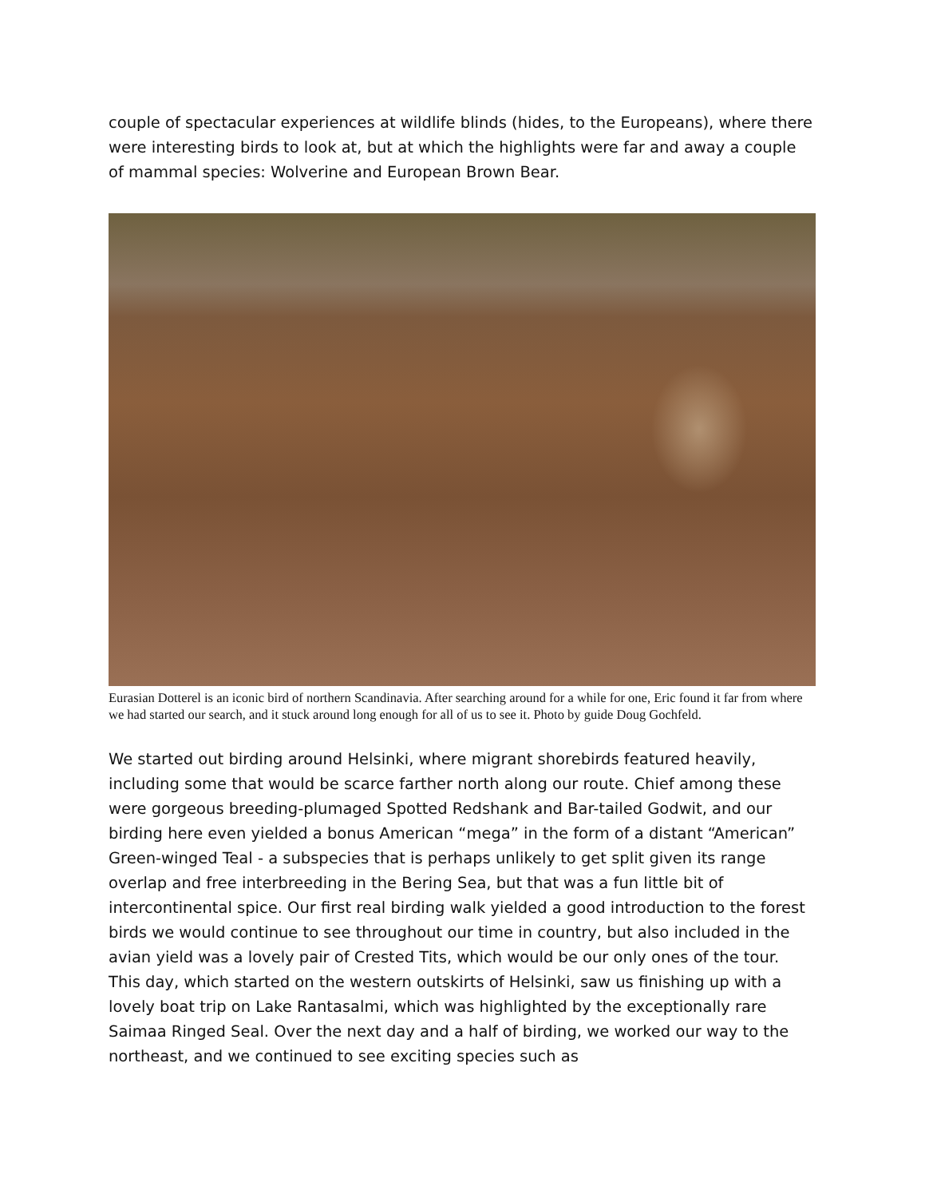couple of spectacular experiences at wildlife blinds (hides, to the Europeans), where there were interesting birds to look at, but at which the highlights were far and away a couple of mammal species: Wolverine and European Brown Bear.
Eurasian Dotterel is an iconic bird of northern Scandinavia. After searching around for a while for one, Eric found it far from where we had started our search, and it stuck around long enough for all of us to see it. Photo by guide Doug Gochfeld.
We started out birding around Helsinki, where migrant shorebirds featured heavily, including some that would be scarce farther north along our route. Chief among these were gorgeous breeding-plumaged Spotted Redshank and Bar-tailed Godwit, and our birding here even yielded a bonus American “mega” in the form of a distant “American” Green-winged Teal - a subspecies that is perhaps unlikely to get split given its range overlap and free interbreeding in the Bering Sea, but that was a fun little bit of intercontinental spice. Our first real birding walk yielded a good introduction to the forest birds we would continue to see throughout our time in country, but also included in the avian yield was a lovely pair of Crested Tits, which would be our only ones of the tour. This day, which started on the western outskirts of Helsinki, saw us finishing up with a lovely boat trip on Lake Rantasalmi, which was highlighted by the exceptionally rare Saimaa Ringed Seal. Over the next day and a half of birding, we worked our way to the northeast, and we continued to see exciting species such as